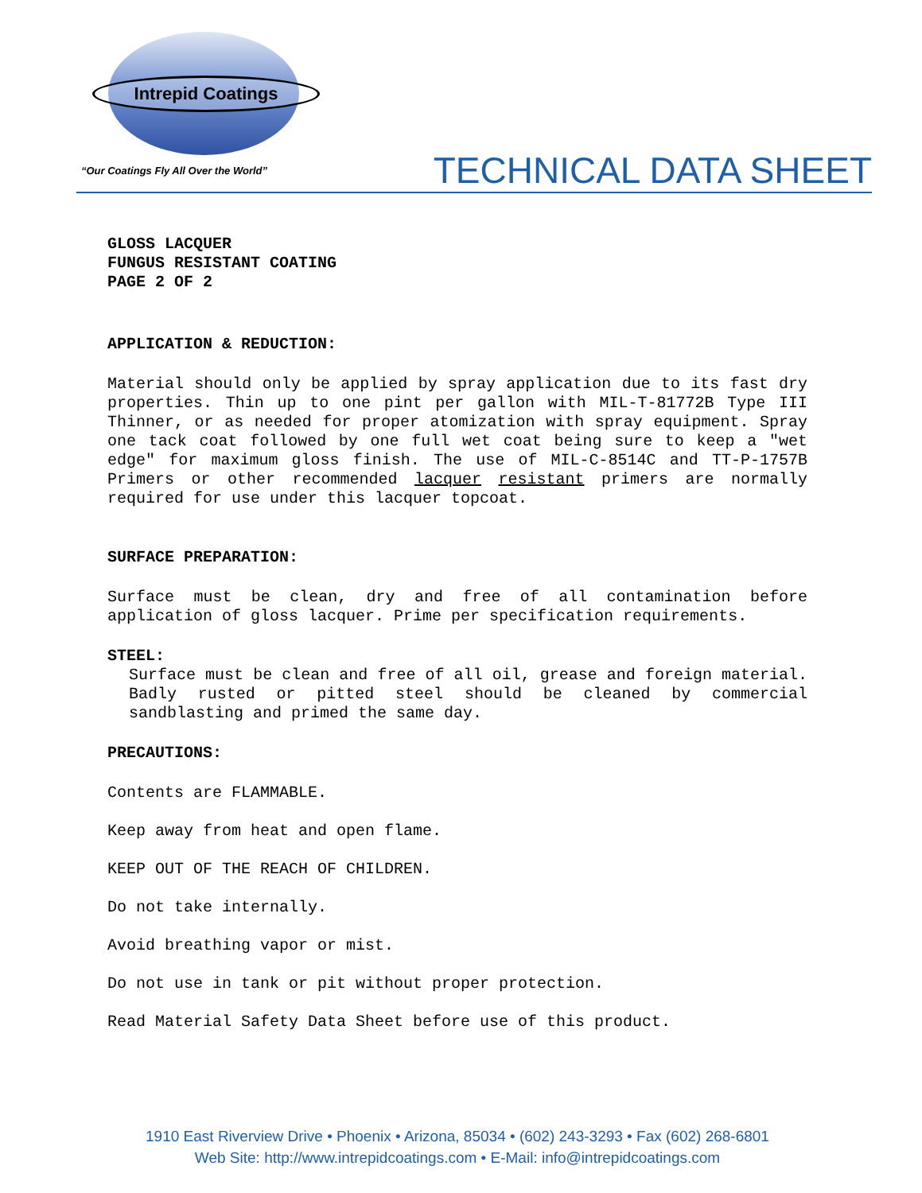Intrepid Coatings
“Our Coatings Fly All Over the World”
TECHNICAL DATA SHEET
GLOSS LACQUER
FUNGUS RESISTANT COATING
PAGE 2 OF 2
APPLICATION & REDUCTION:
Material should only be applied by spray application due to its fast dry properties. Thin up to one pint per gallon with MIL-T-81772B Type III Thinner, or as needed for proper atomization with spray equipment. Spray one tack coat followed by one full wet coat being sure to keep a "wet edge" for maximum gloss finish. The use of MIL-C-8514C and TT-P-1757B Primers or other recommended lacquer resistant primers are normally required for use under this lacquer topcoat.
SURFACE PREPARATION:
Surface must be clean, dry and free of all contamination before application of gloss lacquer. Prime per specification requirements.
STEEL:
Surface must be clean and free of all oil, grease and foreign material. Badly rusted or pitted steel should be cleaned by commercial sandblasting and primed the same day.
PRECAUTIONS:
Contents are FLAMMABLE.
Keep away from heat and open flame.
KEEP OUT OF THE REACH OF CHILDREN.
Do not take internally.
Avoid breathing vapor or mist.
Do not use in tank or pit without proper protection.
Read Material Safety Data Sheet before use of this product.
1910 East Riverview Drive • Phoenix • Arizona, 85034 • (602) 243-3293 • Fax (602) 268-6801
Web Site: http://www.intrepidcoatings.com • E-Mail: info@intrepidcoatings.com